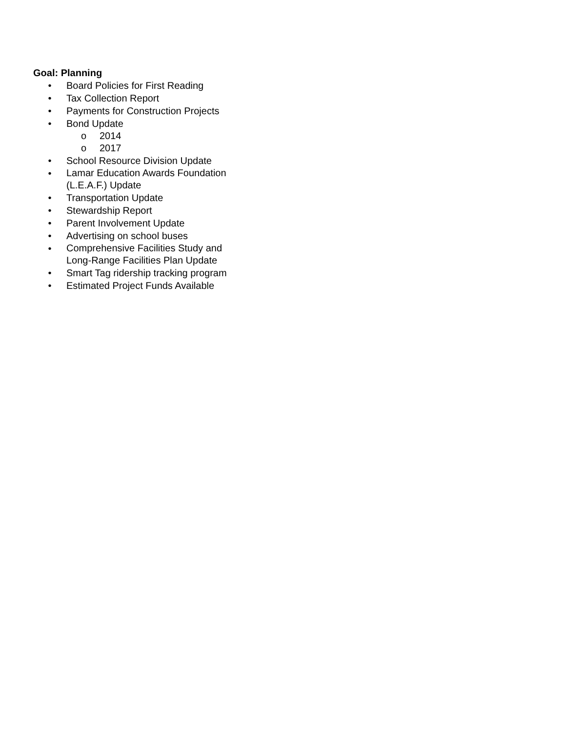Goal: Planning
• Board Policies for First Reading
• Tax Collection Report
• Payments for Construction Projects
• Bond Update
o 2014
o 2017
• School Resource Division Update
• Lamar Education Awards Foundation
(L.E.A.F.) Update
• Transportation Update
• Stewardship Report
• Parent Involvement Update
• Advertising on school buses
• Comprehensive Facilities Study and
Long-Range Facilities Plan Update
• Smart Tag ridership tracking program
• Estimated Project Funds Available